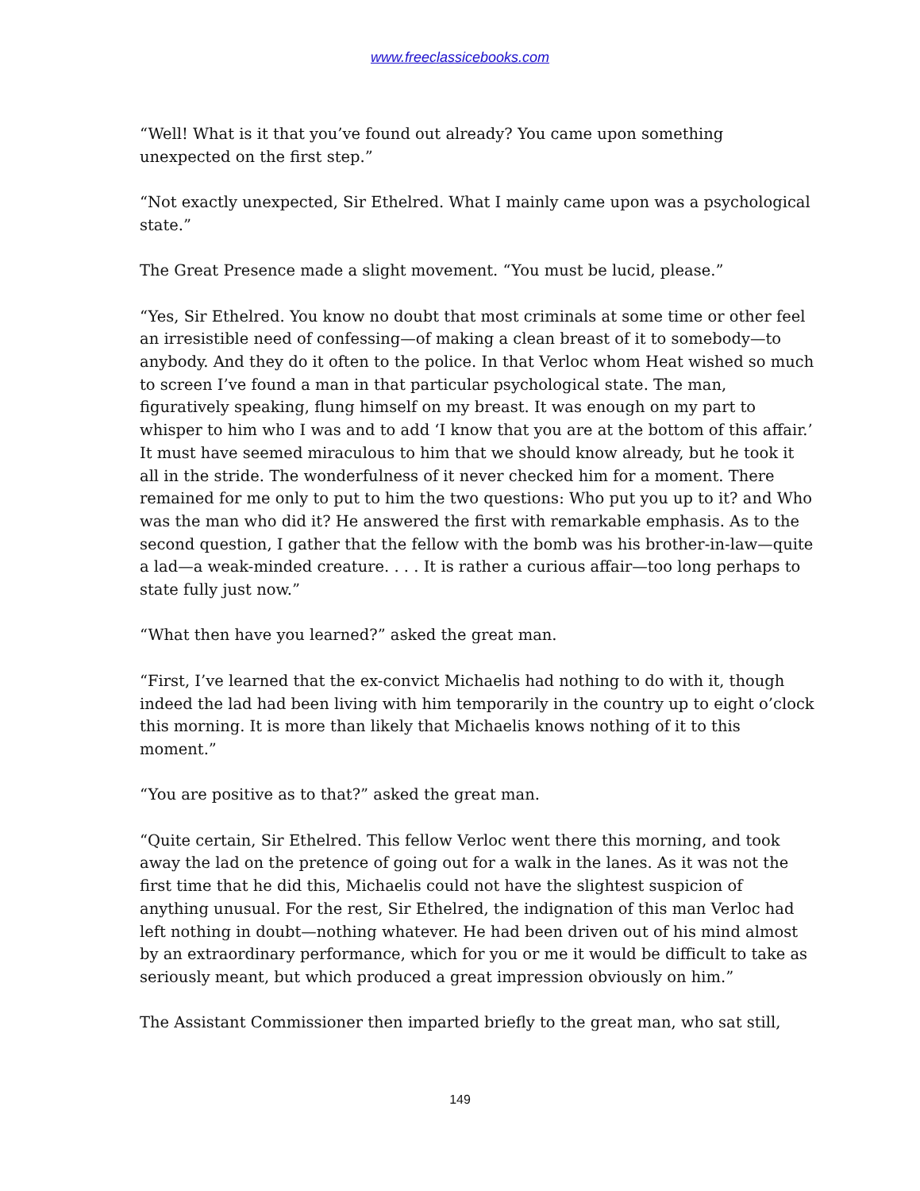www.freeclassicebooks.com
“Well! What is it that you’ve found out already? You came upon something unexpected on the first step.”
“Not exactly unexpected, Sir Ethelred. What I mainly came upon was a psychological state.”
The Great Presence made a slight movement. “You must be lucid, please.”
“Yes, Sir Ethelred. You know no doubt that most criminals at some time or other feel an irresistible need of confessing—of making a clean breast of it to somebody—to anybody. And they do it often to the police. In that Verloc whom Heat wished so much to screen I’ve found a man in that particular psychological state. The man, figuratively speaking, flung himself on my breast. It was enough on my part to whisper to him who I was and to add ‘I know that you are at the bottom of this affair.’ It must have seemed miraculous to him that we should know already, but he took it all in the stride. The wonderfulness of it never checked him for a moment. There remained for me only to put to him the two questions: Who put you up to it? and Who was the man who did it? He answered the first with remarkable emphasis. As to the second question, I gather that the fellow with the bomb was his brother-in-law—quite a lad—a weak-minded creature. . . . It is rather a curious affair—too long perhaps to state fully just now.”
“What then have you learned?” asked the great man.
“First, I’ve learned that the ex-convict Michaelis had nothing to do with it, though indeed the lad had been living with him temporarily in the country up to eight o’clock this morning. It is more than likely that Michaelis knows nothing of it to this moment.”
“You are positive as to that?” asked the great man.
“Quite certain, Sir Ethelred. This fellow Verloc went there this morning, and took away the lad on the pretence of going out for a walk in the lanes. As it was not the first time that he did this, Michaelis could not have the slightest suspicion of anything unusual. For the rest, Sir Ethelred, the indignation of this man Verloc had left nothing in doubt—nothing whatever. He had been driven out of his mind almost by an extraordinary performance, which for you or me it would be difficult to take as seriously meant, but which produced a great impression obviously on him.”
The Assistant Commissioner then imparted briefly to the great man, who sat still,
149